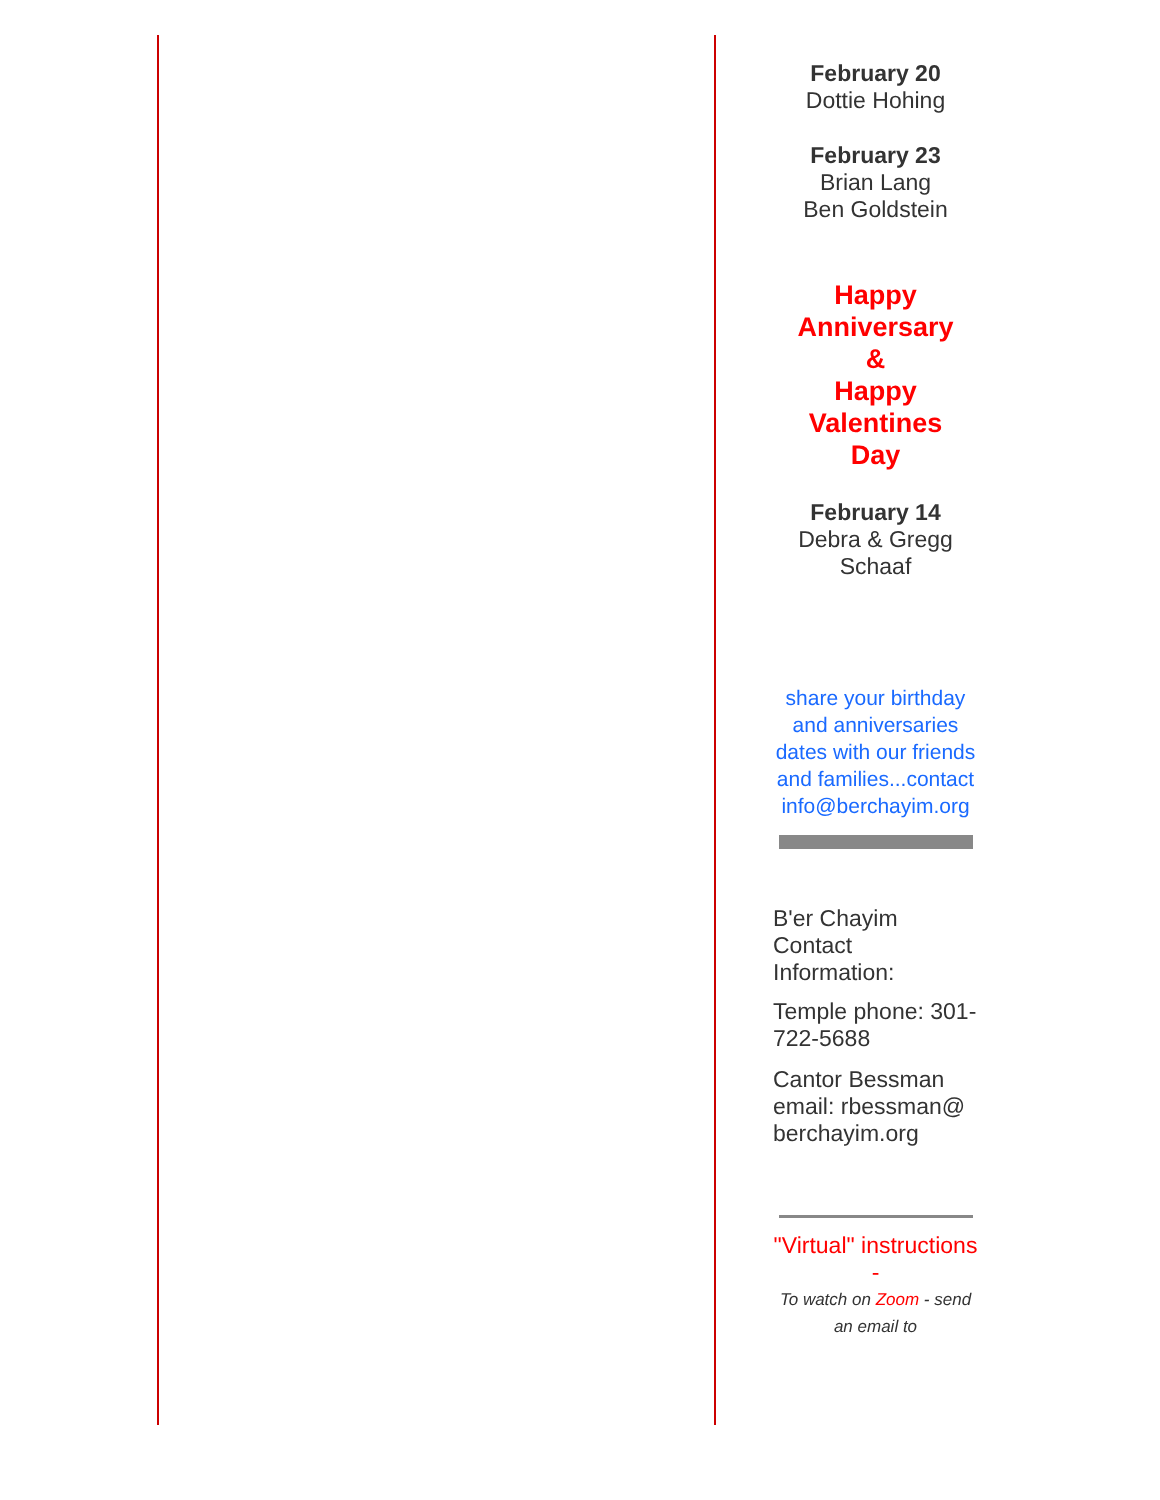February 20
Dottie Hohing
February 23
Brian Lang
Ben Goldstein
Happy
Anniversary
&
Happy
Valentines
Day
February 14
Debra & Gregg
Schaaf
share your birthday and anniversaries dates with our friends and families...contact info@berchayim.org
B'er Chayim Contact Information:
Temple phone: 301-722-5688
Cantor Bessman email: rbessman@ berchayim.org
"Virtual" instructions -
To watch on Zoom - send an email to